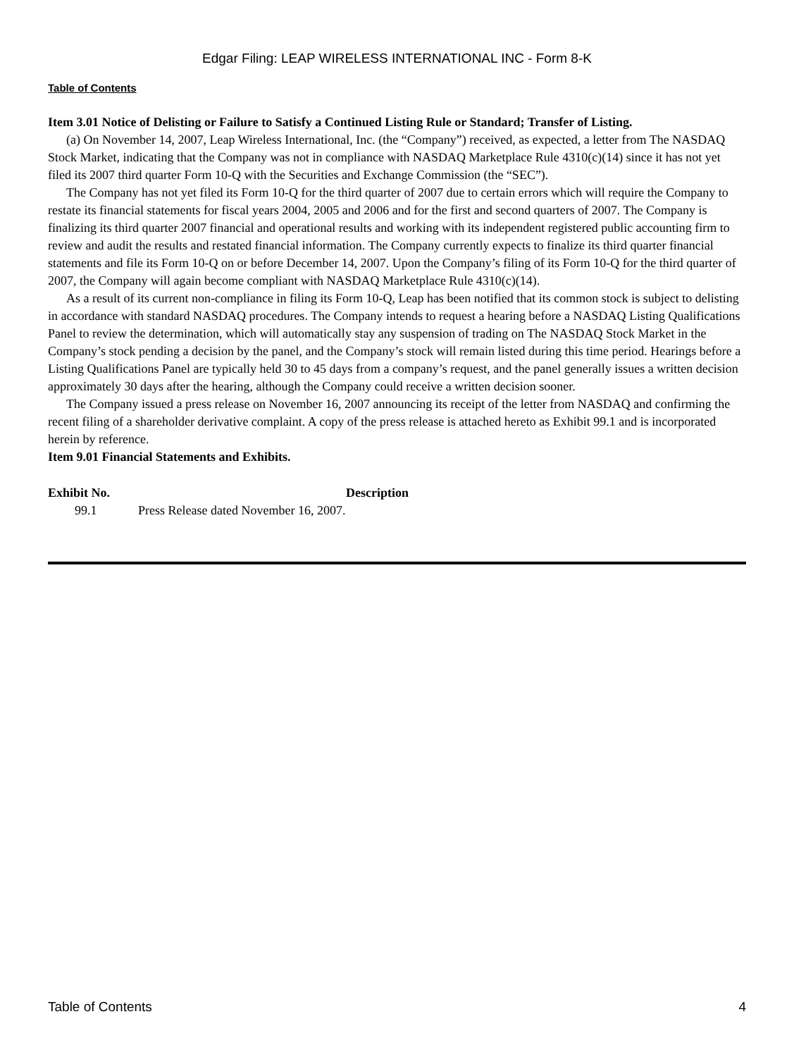Edgar Filing: LEAP WIRELESS INTERNATIONAL INC - Form 8-K
Table of Contents
Item 3.01 Notice of Delisting or Failure to Satisfy a Continued Listing Rule or Standard; Transfer of Listing.
(a) On November 14, 2007, Leap Wireless International, Inc. (the “Company”) received, as expected, a letter from The NASDAQ Stock Market, indicating that the Company was not in compliance with NASDAQ Marketplace Rule 4310(c)(14) since it has not yet filed its 2007 third quarter Form 10-Q with the Securities and Exchange Commission (the “SEC”).
The Company has not yet filed its Form 10-Q for the third quarter of 2007 due to certain errors which will require the Company to restate its financial statements for fiscal years 2004, 2005 and 2006 and for the first and second quarters of 2007. The Company is finalizing its third quarter 2007 financial and operational results and working with its independent registered public accounting firm to review and audit the results and restated financial information. The Company currently expects to finalize its third quarter financial statements and file its Form 10-Q on or before December 14, 2007. Upon the Company’s filing of its Form 10-Q for the third quarter of 2007, the Company will again become compliant with NASDAQ Marketplace Rule 4310(c)(14).
As a result of its current non-compliance in filing its Form 10-Q, Leap has been notified that its common stock is subject to delisting in accordance with standard NASDAQ procedures. The Company intends to request a hearing before a NASDAQ Listing Qualifications Panel to review the determination, which will automatically stay any suspension of trading on The NASDAQ Stock Market in the Company’s stock pending a decision by the panel, and the Company’s stock will remain listed during this time period. Hearings before a Listing Qualifications Panel are typically held 30 to 45 days from a company’s request, and the panel generally issues a written decision approximately 30 days after the hearing, although the Company could receive a written decision sooner.
The Company issued a press release on November 16, 2007 announcing its receipt of the letter from NASDAQ and confirming the recent filing of a shareholder derivative complaint. A copy of the press release is attached hereto as Exhibit 99.1 and is incorporated herein by reference.
Item 9.01 Financial Statements and Exhibits.
| Exhibit No. | Description |
| --- | --- |
| 99.1 | Press Release dated November 16, 2007. |
Table of Contents 4